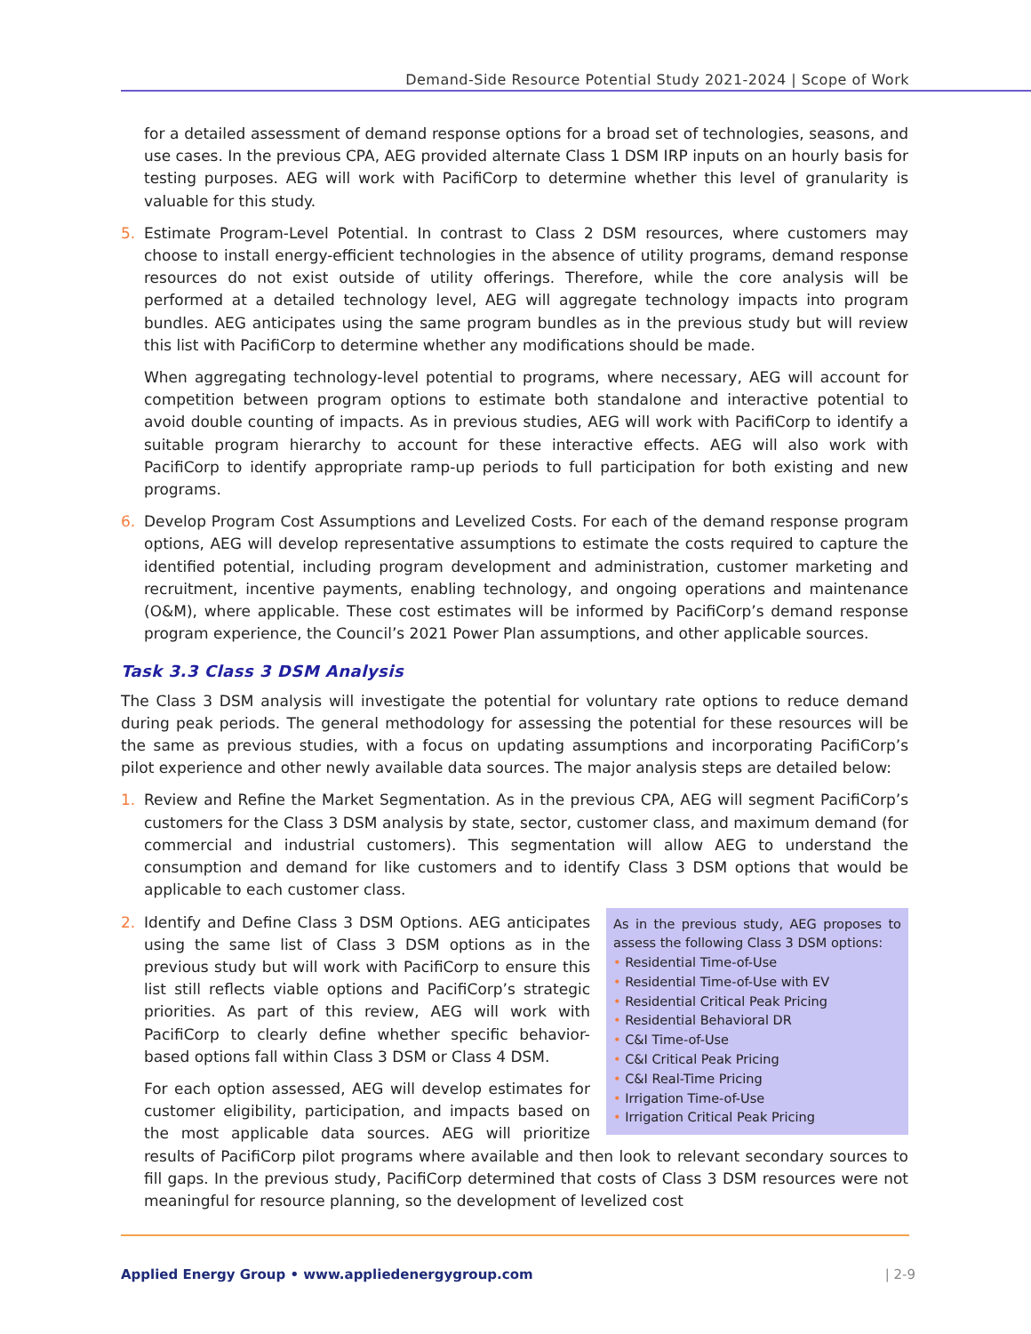Demand-Side Resource Potential Study 2021-2024 | Scope of Work
for a detailed assessment of demand response options for a broad set of technologies, seasons, and use cases. In the previous CPA, AEG provided alternate Class 1 DSM IRP inputs on an hourly basis for testing purposes. AEG will work with PacifiCorp to determine whether this level of granularity is valuable for this study.
5. Estimate Program-Level Potential. In contrast to Class 2 DSM resources, where customers may choose to install energy-efficient technologies in the absence of utility programs, demand response resources do not exist outside of utility offerings. Therefore, while the core analysis will be performed at a detailed technology level, AEG will aggregate technology impacts into program bundles. AEG anticipates using the same program bundles as in the previous study but will review this list with PacifiCorp to determine whether any modifications should be made.
When aggregating technology-level potential to programs, where necessary, AEG will account for competition between program options to estimate both standalone and interactive potential to avoid double counting of impacts. As in previous studies, AEG will work with PacifiCorp to identify a suitable program hierarchy to account for these interactive effects. AEG will also work with PacifiCorp to identify appropriate ramp-up periods to full participation for both existing and new programs.
6. Develop Program Cost Assumptions and Levelized Costs. For each of the demand response program options, AEG will develop representative assumptions to estimate the costs required to capture the identified potential, including program development and administration, customer marketing and recruitment, incentive payments, enabling technology, and ongoing operations and maintenance (O&M), where applicable. These cost estimates will be informed by PacifiCorp’s demand response program experience, the Council’s 2021 Power Plan assumptions, and other applicable sources.
Task 3.3 Class 3 DSM Analysis
The Class 3 DSM analysis will investigate the potential for voluntary rate options to reduce demand during peak periods. The general methodology for assessing the potential for these resources will be the same as previous studies, with a focus on updating assumptions and incorporating PacifiCorp’s pilot experience and other newly available data sources. The major analysis steps are detailed below:
1. Review and Refine the Market Segmentation. As in the previous CPA, AEG will segment PacifiCorp’s customers for the Class 3 DSM analysis by state, sector, customer class, and maximum demand (for commercial and industrial customers). This segmentation will allow AEG to understand the consumption and demand for like customers and to identify Class 3 DSM options that would be applicable to each customer class.
2.
As in the previous study, AEG proposes to assess the following Class 3 DSM options:
• Residential Time-of-Use
• Residential Time-of-Use with EV
• Residential Critical Peak Pricing
• Residential Behavioral DR
• C&I Time-of-Use
• C&I Critical Peak Pricing
• C&I Real-Time Pricing
• Irrigation Time-of-Use
• Irrigation Critical Peak Pricing
Identify and Define Class 3 DSM Options. AEG anticipates using the same list of Class 3 DSM options as in the previous study but will work with PacifiCorp to ensure this list still reflects viable options and PacifiCorp’s strategic priorities. As part of this review, AEG will work with PacifiCorp to clearly define whether specific behavior-based options fall within Class 3 DSM or Class 4 DSM.
For each option assessed, AEG will develop estimates for customer eligibility, participation, and impacts based on the most applicable data sources. AEG will prioritize results of PacifiCorp pilot programs where available and then look to relevant secondary sources to fill gaps. In the previous study, PacifiCorp determined that costs of Class 3 DSM resources were not meaningful for resource planning, so the development of levelized cost
Applied Energy Group • www.appliedenergygroup.com | 2-9